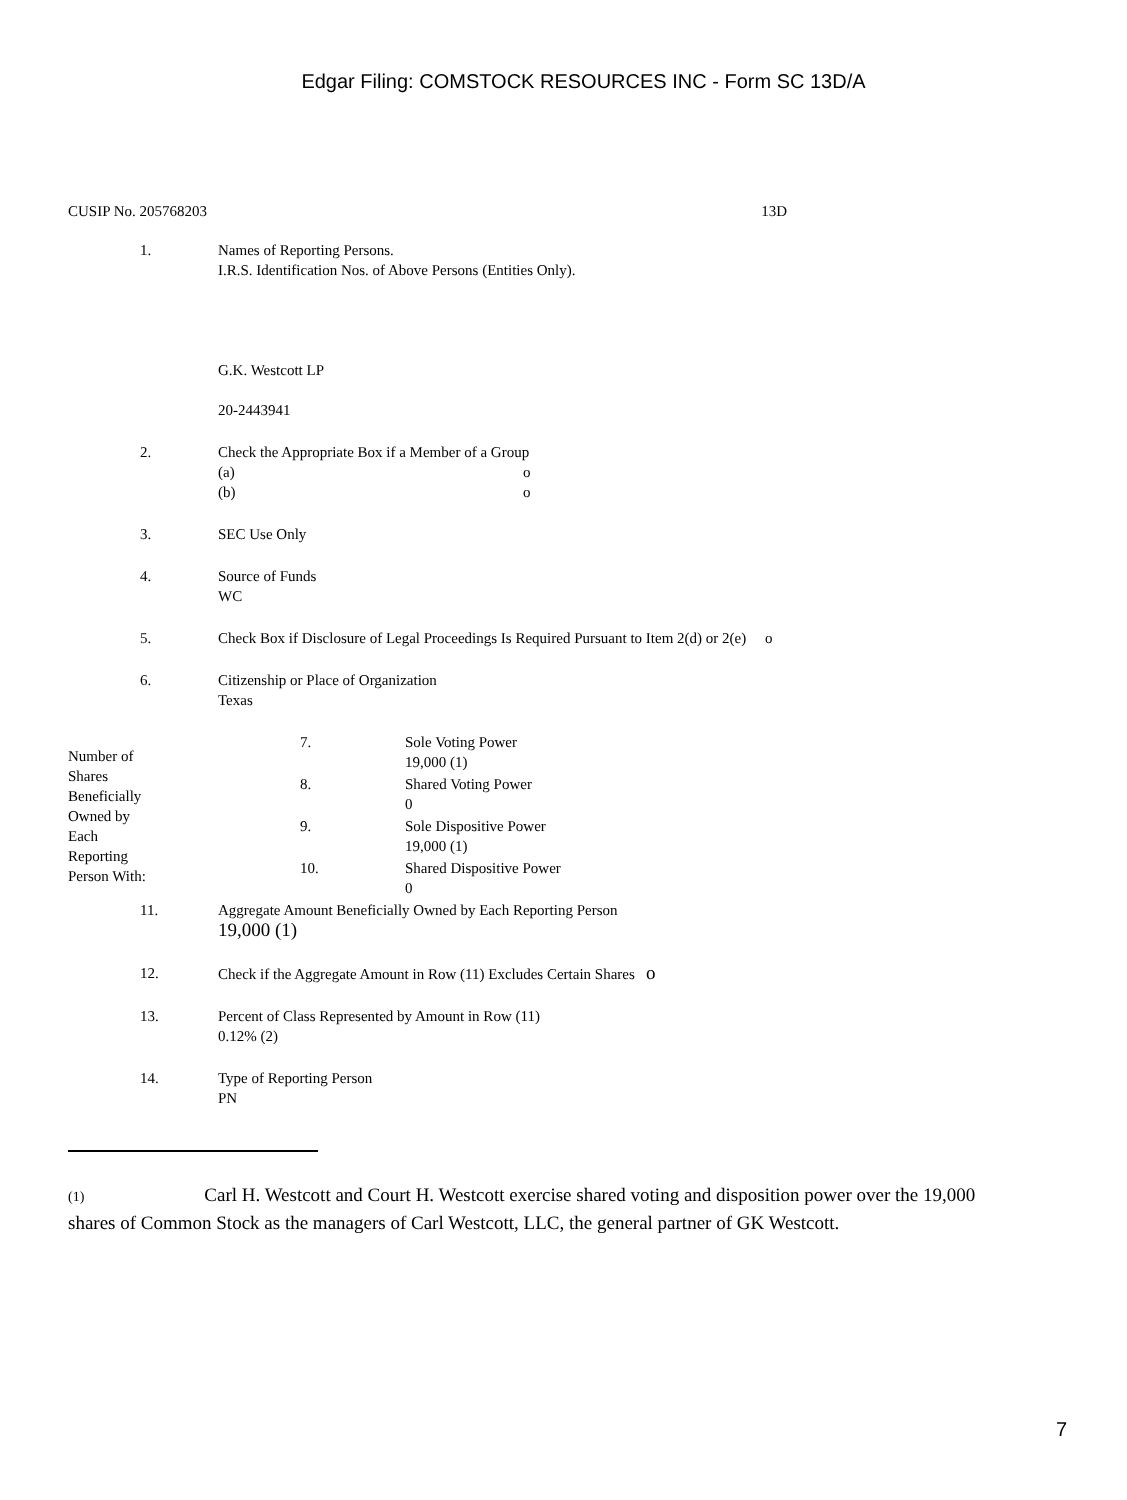Edgar Filing: COMSTOCK RESOURCES INC - Form SC 13D/A
CUSIP No. 205768203 13D
| 1. | Names of Reporting Persons. I.R.S. Identification Nos. of Above Persons (Entities Only). G.K. Westcott LP 20-2443941 |
| 2. | Check the Appropriate Box if a Member of a Group (a) o (b) o |
| 3. | SEC Use Only |
| 4. | Source of Funds WC |
| 5. | Check Box if Disclosure of Legal Proceedings Is Required Pursuant to Item 2(d) or 2(e) o |
| 6. | Citizenship or Place of Organization Texas |
| Number of Shares Beneficially Owned by Each Reporting Person With: | 7. | Sole Voting Power 19,000 (1) |
| | 8. | Shared Voting Power 0 |
| | 9. | Sole Dispositive Power 19,000 (1) |
| | 10. | Shared Dispositive Power 0 |
| 11. | Aggregate Amount Beneficially Owned by Each Reporting Person 19,000 (1) |
| 12. | Check if the Aggregate Amount in Row (11) Excludes Certain Shares o |
| 13. | Percent of Class Represented by Amount in Row (11) 0.12% (2) |
| 14. | Type of Reporting Person PN |
(1) Carl H. Westcott and Court H. Westcott exercise shared voting and disposition power over the 19,000 shares of Common Stock as the managers of Carl Westcott, LLC, the general partner of GK Westcott.
7